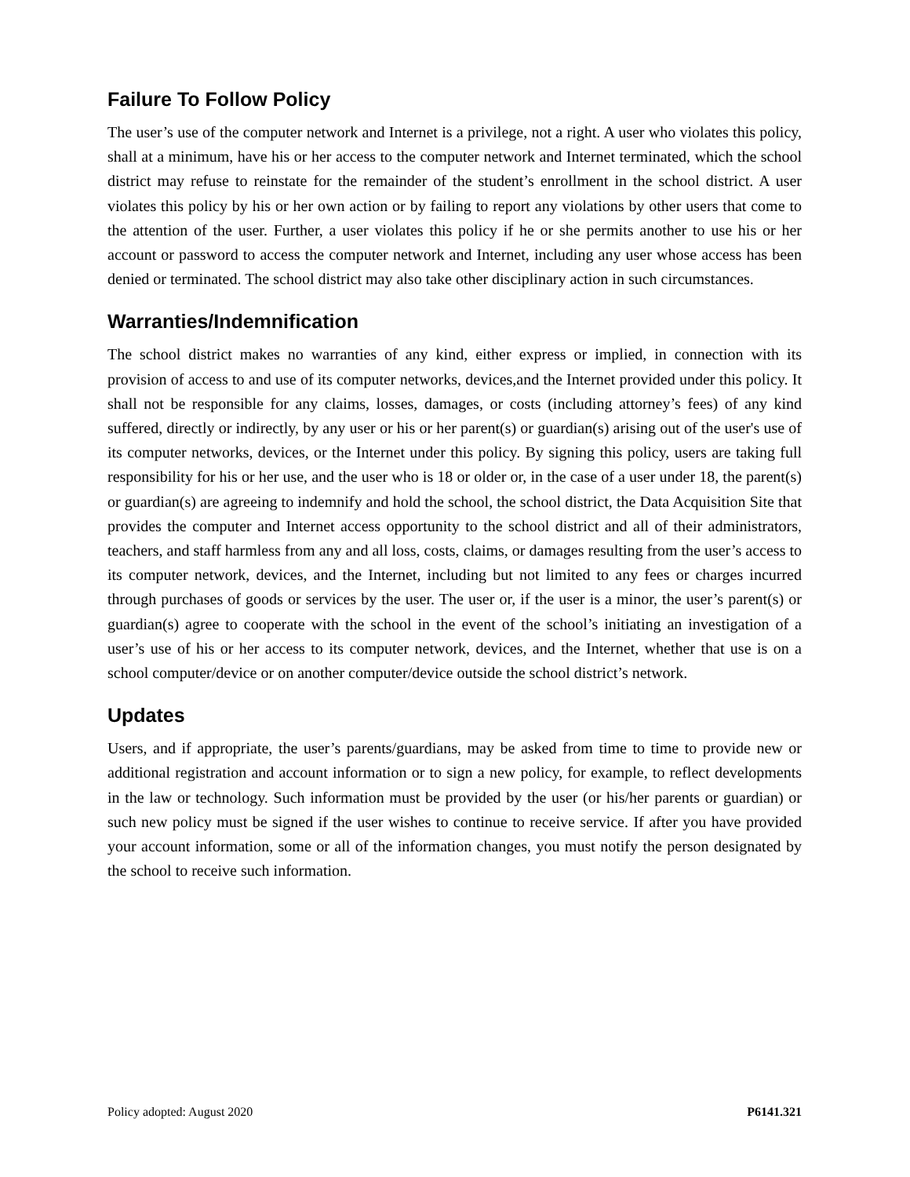Failure To Follow Policy
The user’s use of the computer network and Internet is a privilege, not a right. A user who violates this policy, shall at a minimum, have his or her access to the computer network and Internet terminated, which the school district may refuse to reinstate for the remainder of the student’s enrollment in the school district. A user violates this policy by his or her own action or by failing to report any violations by other users that come to the attention of the user. Further, a user violates this policy if he or she permits another to use his or her account or password to access the computer network and Internet, including any user whose access has been denied or terminated. The school district may also take other disciplinary action in such circumstances.
Warranties/Indemnification
The school district makes no warranties of any kind, either express or implied, in connection with its provision of access to and use of its computer networks, devices,and the Internet provided under this policy. It shall not be responsible for any claims, losses, damages, or costs (including attorney’s fees) of any kind suffered, directly or indirectly, by any user or his or her parent(s) or guardian(s) arising out of the user's use of its computer networks, devices, or the Internet under this policy. By signing this policy, users are taking full responsibility for his or her use, and the user who is 18 or older or, in the case of a user under 18, the parent(s) or guardian(s) are agreeing to indemnify and hold the school, the school district, the Data Acquisition Site that provides the computer and Internet access opportunity to the school district and all of their administrators, teachers, and staff harmless from any and all loss, costs, claims, or damages resulting from the user’s access to its computer network, devices, and the Internet, including but not limited to any fees or charges incurred through purchases of goods or services by the user. The user or, if the user is a minor, the user’s parent(s) or guardian(s) agree to cooperate with the school in the event of the school’s initiating an investigation of a user’s use of his or her access to its computer network, devices, and the Internet, whether that use is on a school computer/device or on another computer/device outside the school district’s network.
Updates
Users, and if appropriate, the user’s parents/guardians, may be asked from time to time to provide new or additional registration and account information or to sign a new policy, for example, to reflect developments in the law or technology. Such information must be provided by the user (or his/her parents or guardian) or such new policy must be signed if the user wishes to continue to receive service. If after you have provided your account information, some or all of the information changes, you must notify the person designated by the school to receive such information.
Policy adopted: August 2020 P6141.321